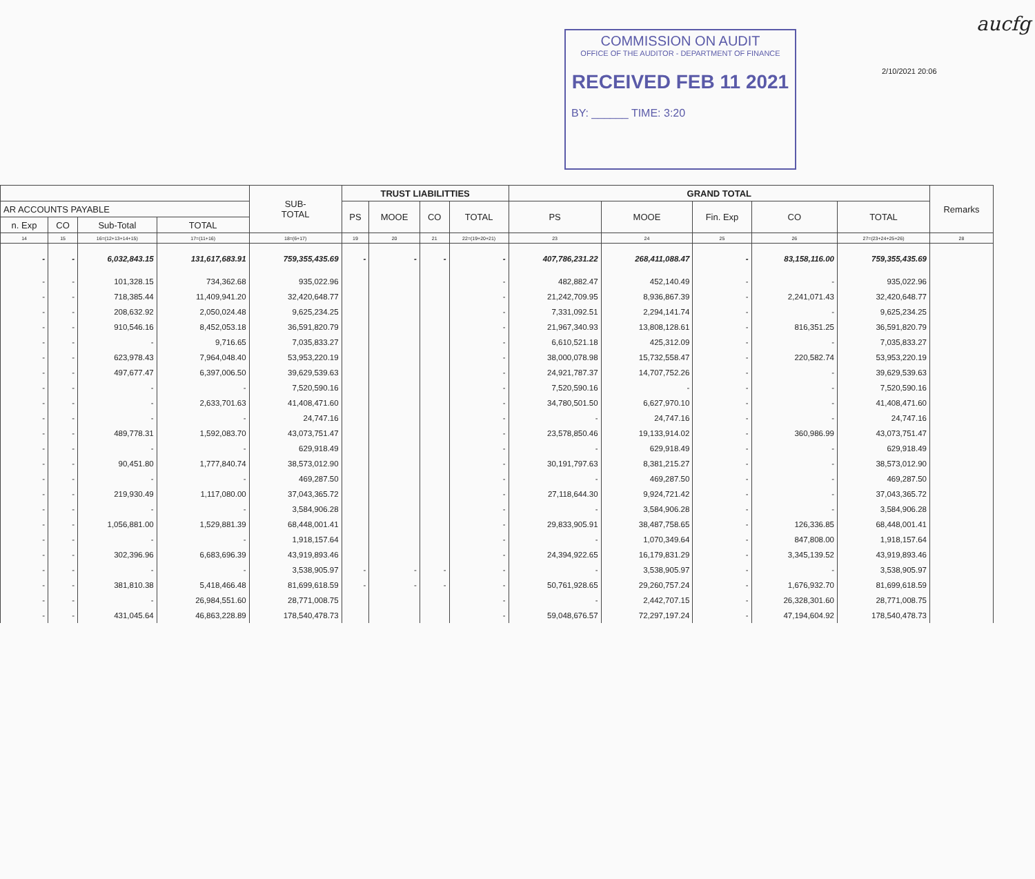COMMISSION ON AUDIT
OFFICE OF THE AUDITOR - DEPARTMENT OF FINANCE
RECEIVED FEB 11 2021
BY: ______ TIME: 3:20
2/10/2021 20:06
aucfg
| | | | | SUB- TOTAL | TRUST LIABILITTIES | | | | GRAND TOTAL | | | | | Remarks |
| --- | --- | --- | --- | --- | --- | --- | --- | --- | --- | --- | --- | --- | --- | --- |
| AR ACCOUNTS PAYABLE | | | | | PS | MOOE | CO | TOTAL | PS | MOOE | Fin. Exp | CO | TOTAL | |
| n. Exp | CO | Sub-Total | TOTAL | | | | | | | | | | | |
| 14 | 15 | 16=(12+13+14+15) | 17=(11+16) | 18=(6+17) | 19 | 20 | 21 | 22=(19+20+21) | 23 | 24 | 25 | 26 | 27=(23+24+25+26) | 28 |
| - | - | 6,032,843.15 | 131,617,683.91 | 759,355,435.69 | - | - | - | - | 407,786,231.22 | 268,411,088.47 | - | 83,158,116.00 | 759,355,435.69 | |
| - | - | 101,328.15 | 734,362.68 | 935,022.96 | | | | - | 482,882.47 | 452,140.49 | - | - | 935,022.96 | |
| - | - | 718,385.44 | 11,409,941.20 | 32,420,648.77 | | | | - | 21,242,709.95 | 8,936,867.39 | - | 2,241,071.43 | 32,420,648.77 | |
| - | - | 208,632.92 | 2,050,024.48 | 9,625,234.25 | | | | - | 7,331,092.51 | 2,294,141.74 | - | - | 9,625,234.25 | |
| - | - | 910,546.16 | 8,452,053.18 | 36,591,820.79 | | | | - | 21,967,340.93 | 13,808,128.61 | - | 816,351.25 | 36,591,820.79 | |
| - | - | - | 9,716.65 | 7,035,833.27 | | | | - | 6,610,521.18 | 425,312.09 | - | - | 7,035,833.27 | |
| - | - | 623,978.43 | 7,964,048.40 | 53,953,220.19 | | | | - | 38,000,078.98 | 15,732,558.47 | - | 220,582.74 | 53,953,220.19 | |
| - | - | 497,677.47 | 6,397,006.50 | 39,629,539.63 | | | | - | 24,921,787.37 | 14,707,752.26 | - | - | 39,629,539.63 | |
| - | - | - | - | 7,520,590.16 | | | | - | 7,520,590.16 | - | - | - | 7,520,590.16 | |
| - | - | - | 2,633,701.63 | 41,408,471.60 | | | | - | 34,780,501.50 | 6,627,970.10 | - | - | 41,408,471.60 | |
| - | - | - | - | 24,747.16 | | | | - | - | 24,747.16 | - | - | 24,747.16 | |
| - | - | 489,778.31 | 1,592,083.70 | 43,073,751.47 | | | | - | 23,578,850.46 | 19,133,914.02 | - | 360,986.99 | 43,073,751.47 | |
| - | - | - | - | 629,918.49 | | | | - | - | 629,918.49 | - | - | 629,918.49 | |
| - | - | 90,451.80 | 1,777,840.74 | 38,573,012.90 | | | | - | 30,191,797.63 | 8,381,215.27 | - | - | 38,573,012.90 | |
| - | - | - | - | 469,287.50 | | | | - | - | 469,287.50 | - | - | 469,287.50 | |
| - | - | 219,930.49 | 1,117,080.00 | 37,043,365.72 | | | | - | 27,118,644.30 | 9,924,721.42 | - | - | 37,043,365.72 | |
| - | - | - | - | 3,584,906.28 | | | | - | - | 3,584,906.28 | - | - | 3,584,906.28 | |
| - | - | 1,056,881.00 | 1,529,881.39 | 68,448,001.41 | | | | - | 29,833,905.91 | 38,487,758.65 | - | 126,336.85 | 68,448,001.41 | |
| - | - | - | - | 1,918,157.64 | | | | - | - | 1,070,349.64 | - | 847,808.00 | 1,918,157.64 | |
| - | - | 302,396.96 | 6,683,696.39 | 43,919,893.46 | | | | - | 24,394,922.65 | 16,179,831.29 | - | 3,345,139.52 | 43,919,893.46 | |
| - | - | - | - | 3,538,905.97 | - | - | - | - | - | 3,538,905.97 | - | - | 3,538,905.97 | |
| - | - | 381,810.38 | 5,418,466.48 | 81,699,618.59 | - | - | - | - | 50,761,928.65 | 29,260,757.24 | - | 1,676,932.70 | 81,699,618.59 | |
| - | - | - | 26,984,551.60 | 28,771,008.75 | | | | - | - | 2,442,707.15 | - | 26,328,301.60 | 28,771,008.75 | |
| - | - | 431,045.64 | 46,863,228.89 | 178,540,478.73 | | | | - | 59,048,676.57 | 72,297,197.24 | - | 47,194,604.92 | 178,540,478.73 | |